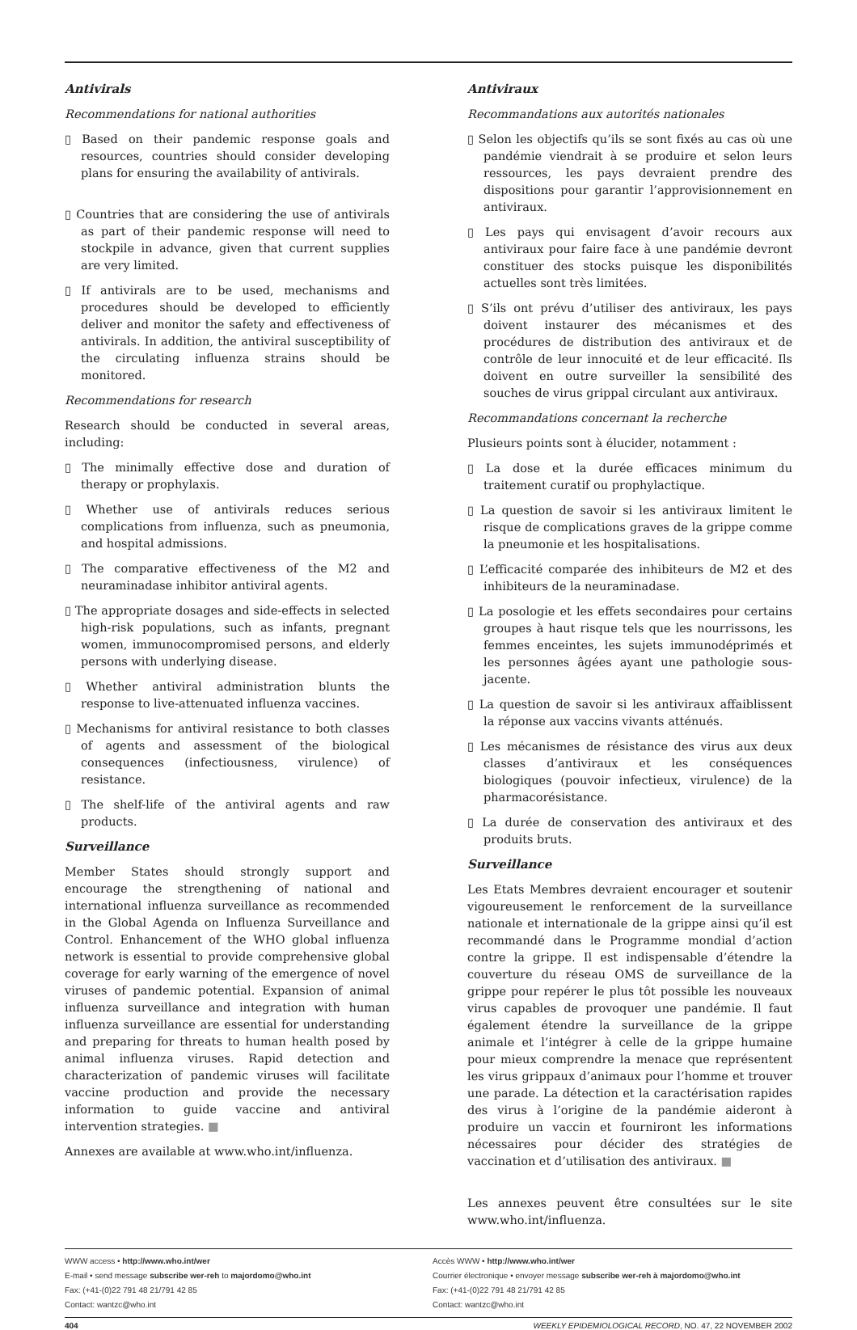Antivirals
Recommendations for national authorities
▯ Based on their pandemic response goals and resources, countries should consider developing plans for ensuring the availability of antivirals.
▯ Countries that are considering the use of antivirals as part of their pandemic response will need to stockpile in advance, given that current supplies are very limited.
▯ If antivirals are to be used, mechanisms and procedures should be developed to efficiently deliver and monitor the safety and effectiveness of antivirals. In addition, the antiviral susceptibility of the circulating influenza strains should be monitored.
Recommendations for research
Research should be conducted in several areas, including:
▯ The minimally effective dose and duration of therapy or prophylaxis.
▯ Whether use of antivirals reduces serious complications from influenza, such as pneumonia, and hospital admissions.
▯ The comparative effectiveness of the M2 and neuraminadase inhibitor antiviral agents.
▯ The appropriate dosages and side-effects in selected high-risk populations, such as infants, pregnant women, immunocompromised persons, and elderly persons with underlying disease.
▯ Whether antiviral administration blunts the response to live-attenuated influenza vaccines.
▯ Mechanisms for antiviral resistance to both classes of agents and assessment of the biological consequences (infectiousness, virulence) of resistance.
▯ The shelf-life of the antiviral agents and raw products.
Surveillance
Member States should strongly support and encourage the strengthening of national and international influenza surveillance as recommended in the Global Agenda on Influenza Surveillance and Control. Enhancement of the WHO global influenza network is essential to provide comprehensive global coverage for early warning of the emergence of novel viruses of pandemic potential. Expansion of animal influenza surveillance and integration with human influenza surveillance are essential for understanding and preparing for threats to human health posed by animal influenza viruses. Rapid detection and characterization of pandemic viruses will facilitate vaccine production and provide the necessary information to guide vaccine and antiviral intervention strategies. ■
Annexes are available at www.who.int/influenza.
Antiviraux
Recommandations aux autorités nationales
▯ Selon les objectifs qu’ils se sont fixés au cas où une pandémie viendrait à se produire et selon leurs ressources, les pays devraient prendre des dispositions pour garantir l’approvisionnement en antiviraux.
▯ Les pays qui envisagent d’avoir recours aux antiviraux pour faire face à une pandémie devront constituer des stocks puisque les disponibilités actuelles sont très limitées.
▯ S’ils ont prévu d’utiliser des antiviraux, les pays doivent instaurer des mécanismes et des procédures de distribution des antiviraux et de contrôle de leur innocuité et de leur efficacité. Ils doivent en outre surveiller la sensibilité des souches de virus grippal circulant aux antiviraux.
Recommandations concernant la recherche
Plusieurs points sont à élucider, notamment :
▯ La dose et la durée efficaces minimum du traitement curatif ou prophylactique.
▯ La question de savoir si les antiviraux limitent le risque de complications graves de la grippe comme la pneumonie et les hospitalisations.
▯ L’efficacité comparée des inhibiteurs de M2 et des inhibiteurs de la neuraminadase.
▯ La posologie et les effets secondaires pour certains groupes à haut risque tels que les nourrissons, les femmes enceintes, les sujets immunodéprimés et les personnes âgées ayant une pathologie sous-jacente.
▯ La question de savoir si les antiviraux affaiblissent la réponse aux vaccins vivants atténués.
▯ Les mécanismes de résistance des virus aux deux classes d’antiviraux et les conséquences biologiques (pouvoir infectieux, virulence) de la pharmacorésistance.
▯ La durée de conservation des antiviraux et des produits bruts.
Surveillance
Les Etats Membres devraient encourager et soutenir vigoureusement le renforcement de la surveillance nationale et internationale de la grippe ainsi qu’il est recommandé dans le Programme mondial d’action contre la grippe. Il est indispensable d’étendre la couverture du réseau OMS de surveillance de la grippe pour repérer le plus tôt possible les nouveaux virus capables de provoquer une pandémie. Il faut également étendre la surveillance de la grippe animale et l’intégrer à celle de la grippe humaine pour mieux comprendre la menace que représentent les virus grippaux d’animaux pour l’homme et trouver une parade. La détection et la caractérisation rapides des virus à l’origine de la pandémie aideront à produire un vaccin et fourniront les informations nécessaires pour décider des stratégies de vaccination et d’utilisation des antiviraux. ■
Les annexes peuvent être consultées sur le site www.who.int/influenza.
WWW access • http://www.who.int/wer
E-mail • send message subscribe wer-reh to majordomo@who.int
Fax: (+41-(0)22 791 48 21/791 42 85
Contact: wantzc@who.int
Accès WWW • http://www.who.int/wer
Courrier électronique • envoyer message subscribe wer-reh à majordomo@who.int
Fax: (+41-(0)22 791 48 21/791 42 85
Contact: wantzc@who.int
404 WEEKLY EPIDEMIOLOGICAL RECORD, NO. 47, 22 NOVEMBER 2002